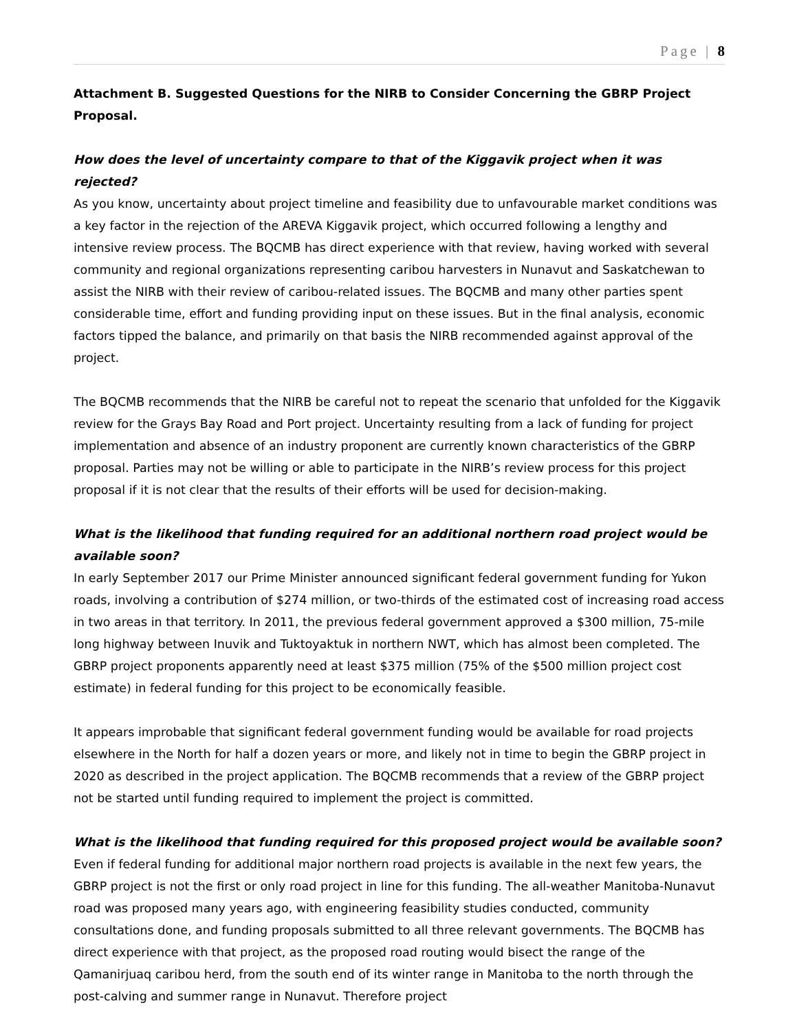Page | 8
Attachment B. Suggested Questions for the NIRB to Consider Concerning the GBRP Project Proposal.
How does the level of uncertainty compare to that of the Kiggavik project when it was rejected?
As you know, uncertainty about project timeline and feasibility due to unfavourable market conditions was a key factor in the rejection of the AREVA Kiggavik project, which occurred following a lengthy and intensive review process. The BQCMB has direct experience with that review, having worked with several community and regional organizations representing caribou harvesters in Nunavut and Saskatchewan to assist the NIRB with their review of caribou-related issues. The BQCMB and many other parties spent considerable time, effort and funding providing input on these issues. But in the final analysis, economic factors tipped the balance, and primarily on that basis the NIRB recommended against approval of the project.
The BQCMB recommends that the NIRB be careful not to repeat the scenario that unfolded for the Kiggavik review for the Grays Bay Road and Port project. Uncertainty resulting from a lack of funding for project implementation and absence of an industry proponent are currently known characteristics of the GBRP proposal. Parties may not be willing or able to participate in the NIRB’s review process for this project proposal if it is not clear that the results of their efforts will be used for decision-making.
What is the likelihood that funding required for an additional northern road project would be available soon?
In early September 2017 our Prime Minister announced significant federal government funding for Yukon roads, involving a contribution of $274 million, or two-thirds of the estimated cost of increasing road access in two areas in that territory. In 2011, the previous federal government approved a $300 million, 75-mile long highway between Inuvik and Tuktoyaktuk in northern NWT, which has almost been completed. The GBRP project proponents apparently need at least $375 million (75% of the $500 million project cost estimate) in federal funding for this project to be economically feasible.
It appears improbable that significant federal government funding would be available for road projects elsewhere in the North for half a dozen years or more, and likely not in time to begin the GBRP project in 2020 as described in the project application. The BQCMB recommends that a review of the GBRP project not be started until funding required to implement the project is committed.
What is the likelihood that funding required for this proposed project would be available soon?
Even if federal funding for additional major northern road projects is available in the next few years, the GBRP project is not the first or only road project in line for this funding. The all-weather Manitoba-Nunavut road was proposed many years ago, with engineering feasibility studies conducted, community consultations done, and funding proposals submitted to all three relevant governments. The BQCMB has direct experience with that project, as the proposed road routing would bisect the range of the Qamanirjuaq caribou herd, from the south end of its winter range in Manitoba to the north through the post-calving and summer range in Nunavut. Therefore project